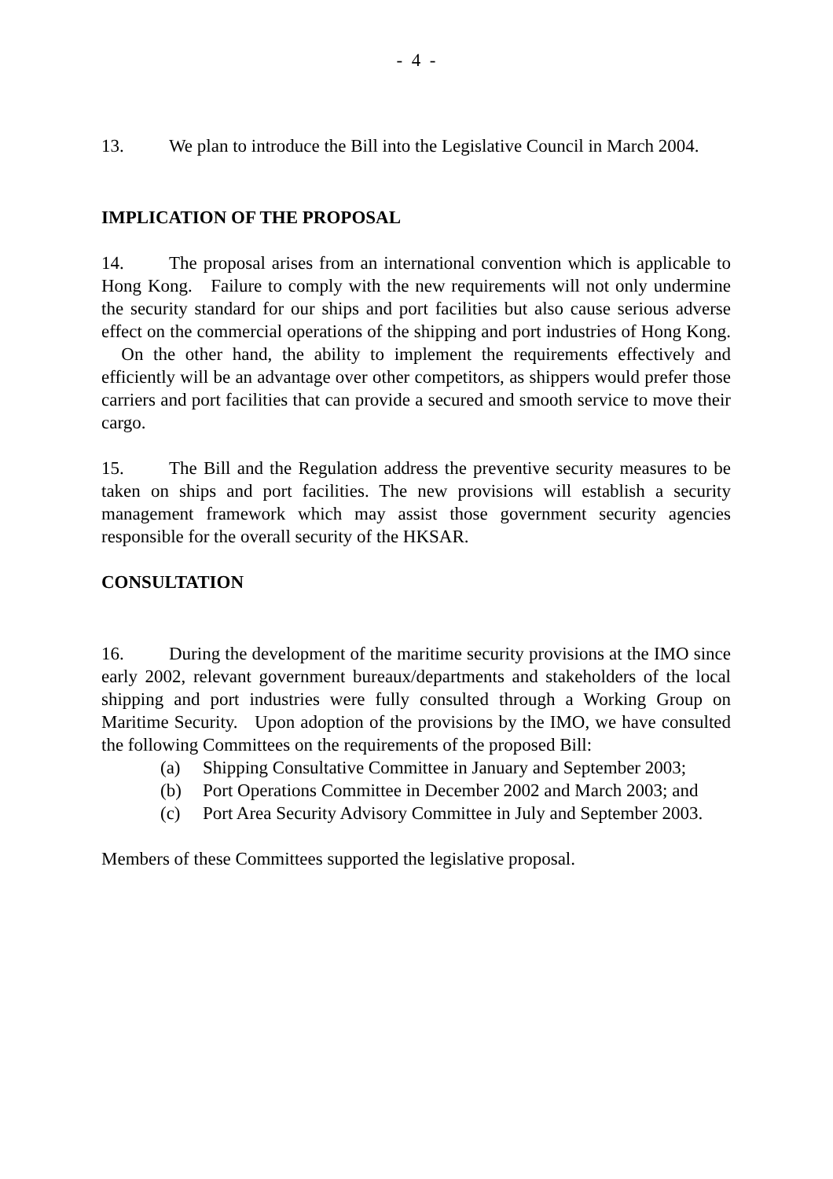- 4 -
13. We plan to introduce the Bill into the Legislative Council in March 2004.
IMPLICATION OF THE PROPOSAL
14. The proposal arises from an international convention which is applicable to Hong Kong. Failure to comply with the new requirements will not only undermine the security standard for our ships and port facilities but also cause serious adverse effect on the commercial operations of the shipping and port industries of Hong Kong. On the other hand, the ability to implement the requirements effectively and efficiently will be an advantage over other competitors, as shippers would prefer those carriers and port facilities that can provide a secured and smooth service to move their cargo.
15. The Bill and the Regulation address the preventive security measures to be taken on ships and port facilities. The new provisions will establish a security management framework which may assist those government security agencies responsible for the overall security of the HKSAR.
CONSULTATION
16. During the development of the maritime security provisions at the IMO since early 2002, relevant government bureaux/departments and stakeholders of the local shipping and port industries were fully consulted through a Working Group on Maritime Security. Upon adoption of the provisions by the IMO, we have consulted the following Committees on the requirements of the proposed Bill:
(a) Shipping Consultative Committee in January and September 2003;
(b) Port Operations Committee in December 2002 and March 2003; and
(c) Port Area Security Advisory Committee in July and September 2003.
Members of these Committees supported the legislative proposal.